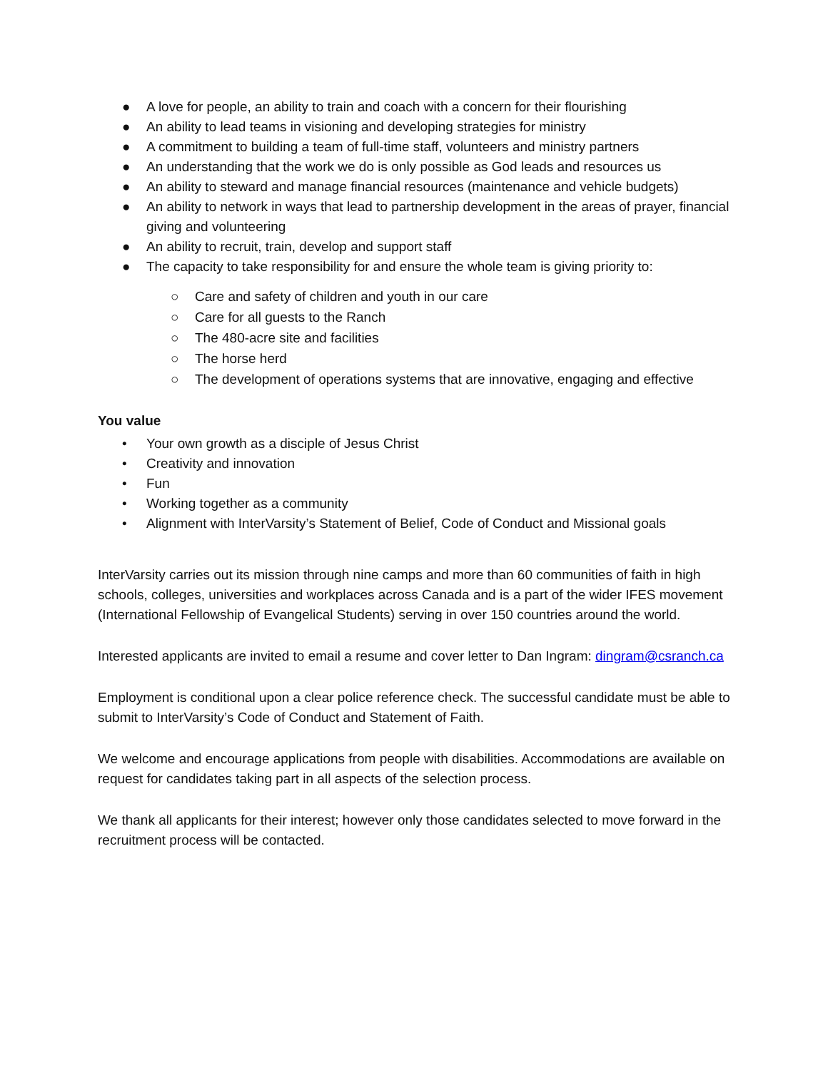● A love for people, an ability to train and coach with a concern for their flourishing
● An ability to lead teams in visioning and developing strategies for ministry
● A commitment to building a team of full-time staff, volunteers and ministry partners
● An understanding that the work we do is only possible as God leads and resources us
● An ability to steward and manage financial resources (maintenance and vehicle budgets)
● An ability to network in ways that lead to partnership development in the areas of prayer, financial giving and volunteering
● An ability to recruit, train, develop and support staff
● The capacity to take responsibility for and ensure the whole team is giving priority to:
○ Care and safety of children and youth in our care
○ Care for all guests to the Ranch
○ The 480-acre site and facilities
○ The horse herd
○ The development of operations systems that are innovative, engaging and effective
You value
• Your own growth as a disciple of Jesus Christ
• Creativity and innovation
• Fun
• Working together as a community
• Alignment with InterVarsity’s Statement of Belief, Code of Conduct and Missional goals
InterVarsity carries out its mission through nine camps and more than 60 communities of faith in high schools, colleges, universities and workplaces across Canada and is a part of the wider IFES movement (International Fellowship of Evangelical Students) serving in over 150 countries around the world.
Interested applicants are invited to email a resume and cover letter to Dan Ingram: dingram@csranch.ca
Employment is conditional upon a clear police reference check. The successful candidate must be able to submit to InterVarsity’s Code of Conduct and Statement of Faith.
We welcome and encourage applications from people with disabilities. Accommodations are available on request for candidates taking part in all aspects of the selection process.
We thank all applicants for their interest; however only those candidates selected to move forward in the recruitment process will be contacted.